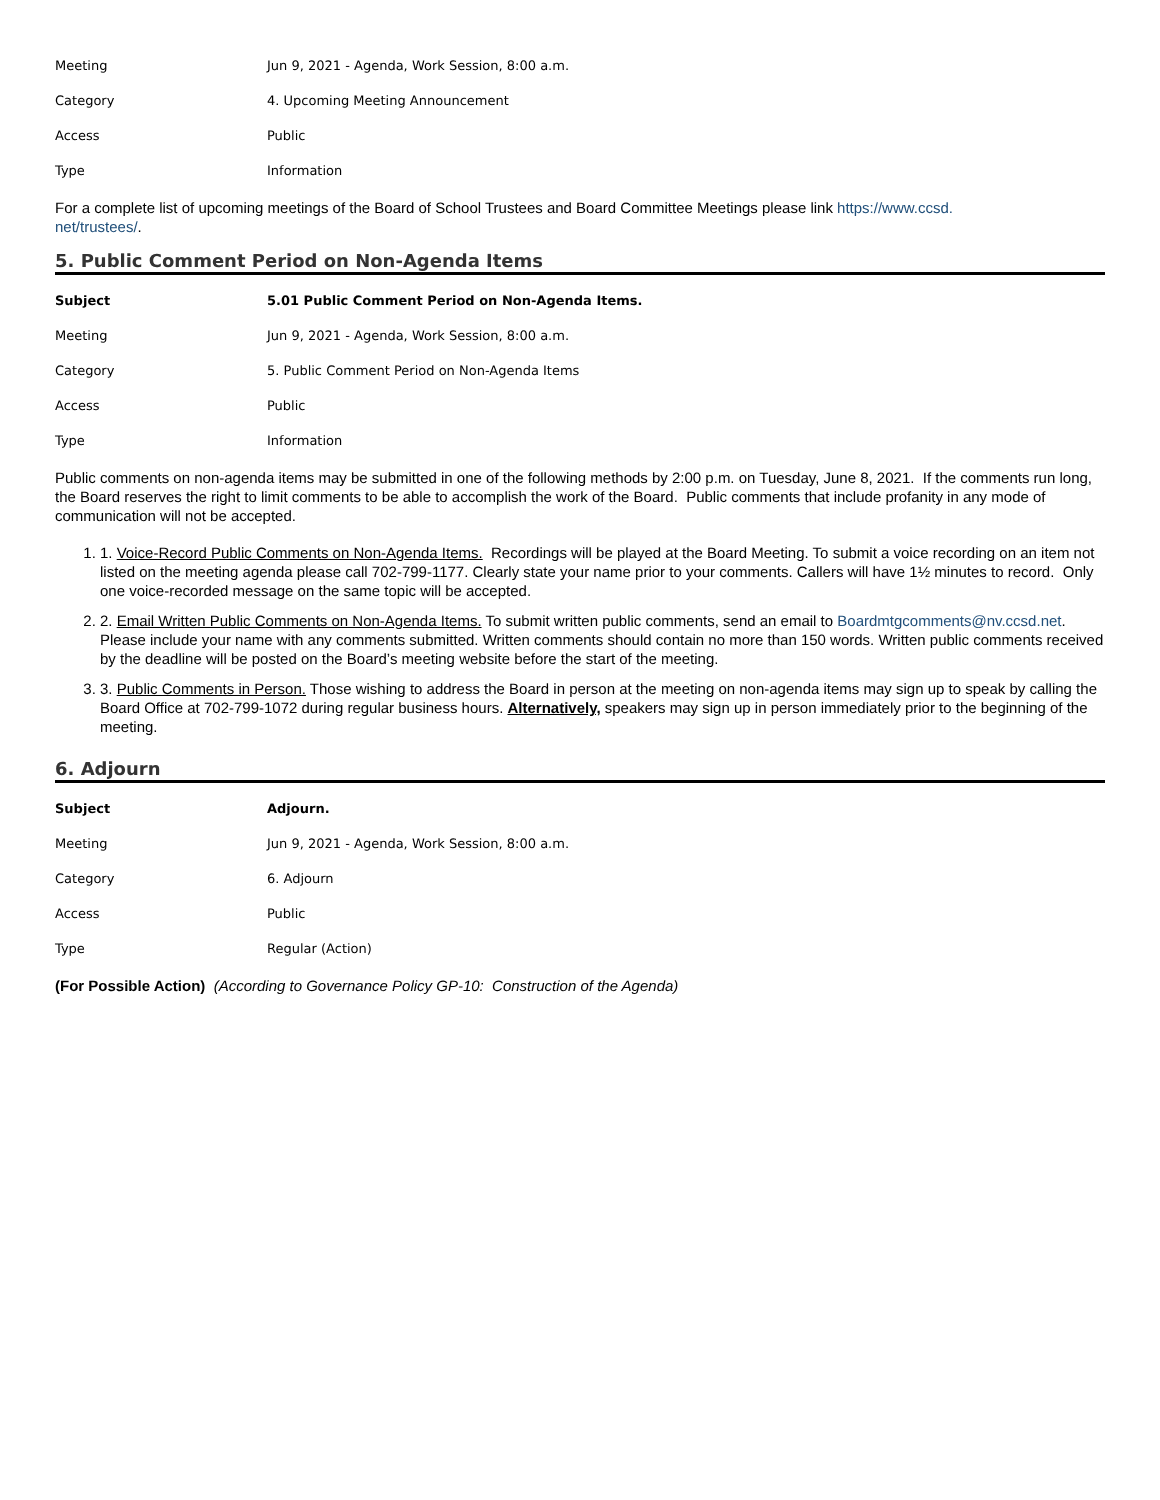| Meeting | Jun 9, 2021 - Agenda, Work Session, 8:00 a.m. |
| Category | 4. Upcoming Meeting Announcement |
| Access | Public |
| Type | Information |
For a complete list of upcoming meetings of the Board of School Trustees and Board Committee Meetings please link https://www.ccsd.
net/trustees/.
5. Public Comment Period on Non-Agenda Items
| Subject | 5.01 Public Comment Period on Non-Agenda Items. |
| Meeting | Jun 9, 2021 - Agenda, Work Session, 8:00 a.m. |
| Category | 5. Public Comment Period on Non-Agenda Items |
| Access | Public |
| Type | Information |
Public comments on non-agenda items may be submitted in one of the following methods by 2:00 p.m. on Tuesday, June 8, 2021. If the comments run long, the Board reserves the right to limit comments to be able to accomplish the work of the Board. Public comments that include profanity in any mode of communication will not be accepted.
1. 1. Voice-Record Public Comments on Non-Agenda Items. Recordings will be played at the Board Meeting. To submit a voice recording on an item not listed on the meeting agenda please call 702-799-1177. Clearly state your name prior to your comments. Callers will have 1½ minutes to record. Only one voice-recorded message on the same topic will be accepted.
2. 2. Email Written Public Comments on Non-Agenda Items. To submit written public comments, send an email to Boardmtgcomments@nv.ccsd.net. Please include your name with any comments submitted. Written comments should contain no more than 150 words. Written public comments received by the deadline will be posted on the Board’s meeting website before the start of the meeting.
3. 3. Public Comments in Person. Those wishing to address the Board in person at the meeting on non-agenda items may sign up to speak by calling the Board Office at 702-799-1072 during regular business hours. Alternatively, speakers may sign up in person immediately prior to the beginning of the meeting.
6. Adjourn
| Subject | Adjourn. |
| Meeting | Jun 9, 2021 - Agenda, Work Session, 8:00 a.m. |
| Category | 6. Adjourn |
| Access | Public |
| Type | Regular (Action) |
(For Possible Action) (According to Governance Policy GP-10: Construction of the Agenda)